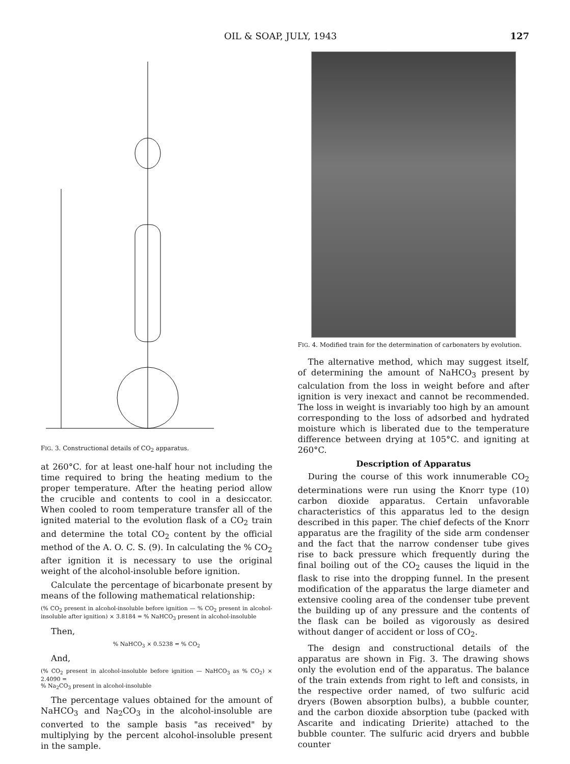OIL & SOAP, JULY, 1943 127
FIG. 3. Constructional details of CO<sub>2</sub> apparatus.
at 260°C. for at least one-half hour not including the time required to bring the heating medium to the proper temperature. After the heating period allow the crucible and contents to cool in a desiccator. When cooled to room temperature transfer all of the ignited material to the evolution flask of a CO<sub>2</sub> train and determine the total CO<sub>2</sub> content by the official method of the A. O. C. S. (9). In calculating the % CO<sub>2</sub> after ignition it is necessary to use the original weight of the alcohol-insoluble before ignition.
Calculate the percentage of bicarbonate present by means of the following mathematical relationship:
(% CO<sub>2</sub> present in alcohol-insoluble before ignition — % CO<sub>2</sub> present in alcohol-insoluble after ignition) × 3.8184 = % NaHCO<sub>3</sub> present in alcohol-insoluble
Then,
% NaHCO<sub>3</sub> × 0.5238 = % CO<sub>2</sub>
And,
(% CO<sub>2</sub> present in alcohol-insoluble before ignition — NaHCO<sub>3</sub> as % CO<sub>2</sub>) × 2.4090 =
% Na<sub>2</sub>CO<sub>3</sub> present in alcohol-insoluble
The percentage values obtained for the amount of NaHCO<sub>3</sub> and Na<sub>2</sub>CO<sub>3</sub> in the alcohol-insoluble are converted to the sample basis "as received" by multiplying by the percent alcohol-insoluble present in the sample.
FIG. 4. Modified train for the determination of carbonaters by evolution.
The alternative method, which may suggest itself, of determining the amount of NaHCO<sub>3</sub> present by calculation from the loss in weight before and after ignition is very inexact and cannot be recommended. The loss in weight is invariably too high by an amount corresponding to the loss of adsorbed and hydrated moisture which is liberated due to the temperature difference between drying at 105°C. and igniting at 260°C.
Description of Apparatus
During the course of this work innumerable CO<sub>2</sub> determinations were run using the Knorr type (10) carbon dioxide apparatus. Certain unfavorable characteristics of this apparatus led to the design described in this paper. The chief defects of the Knorr apparatus are the fragility of the side arm condenser and the fact that the narrow condenser tube gives rise to back pressure which frequently during the final boiling out of the CO<sub>2</sub> causes the liquid in the flask to rise into the dropping funnel. In the present modification of the apparatus the large diameter and extensive cooling area of the condenser tube prevent the building up of any pressure and the contents of the flask can be boiled as vigorously as desired without danger of accident or loss of CO<sub>2</sub>.
The design and constructional details of the apparatus are shown in Fig. 3. The drawing shows only the evolution end of the apparatus. The balance of the train extends from right to left and consists, in the respective order named, of two sulfuric acid dryers (Bowen absorption bulbs), a bubble counter, and the carbon dioxide absorption tube (packed with Ascarite and indicating Drierite) attached to the bubble counter. The sulfuric acid dryers and bubble counter